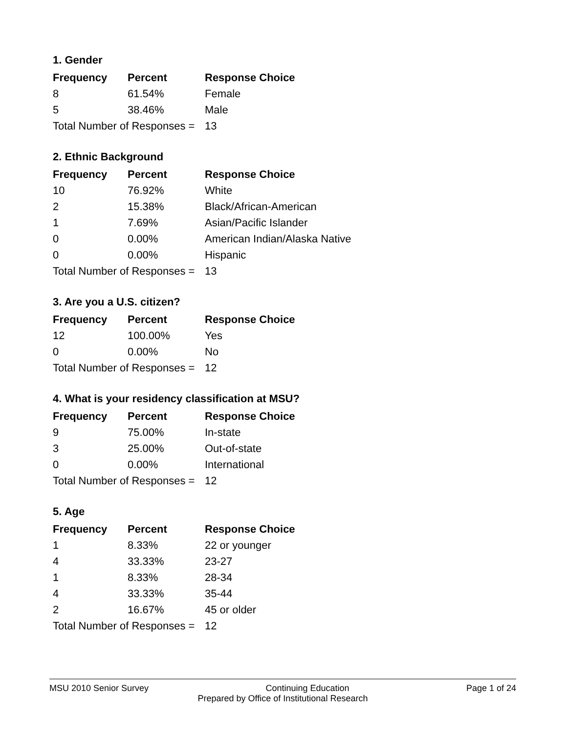1. Gender
| Frequency | Percent | Response Choice |
| --- | --- | --- |
| 8 | 61.54% | Female |
| 5 | 38.46% | Male |
| Total Number of Responses = | | 13 |
2. Ethnic Background
| Frequency | Percent | Response Choice |
| --- | --- | --- |
| 10 | 76.92% | White |
| 2 | 15.38% | Black/African-American |
| 1 | 7.69% | Asian/Pacific Islander |
| 0 | 0.00% | American Indian/Alaska Native |
| 0 | 0.00% | Hispanic |
| Total Number of Responses = | | 13 |
3. Are you a U.S. citizen?
| Frequency | Percent | Response Choice |
| --- | --- | --- |
| 12 | 100.00% | Yes |
| 0 | 0.00% | No |
| Total Number of Responses = | | 12 |
4. What is your residency classification at MSU?
| Frequency | Percent | Response Choice |
| --- | --- | --- |
| 9 | 75.00% | In-state |
| 3 | 25.00% | Out-of-state |
| 0 | 0.00% | International |
| Total Number of Responses = | | 12 |
5. Age
| Frequency | Percent | Response Choice |
| --- | --- | --- |
| 1 | 8.33% | 22 or younger |
| 4 | 33.33% | 23-27 |
| 1 | 8.33% | 28-34 |
| 4 | 33.33% | 35-44 |
| 2 | 16.67% | 45 or older |
| Total Number of Responses = | | 12 |
MSU 2010 Senior Survey Continuing Education Page 1 of 24
Prepared by Office of Institutional Research